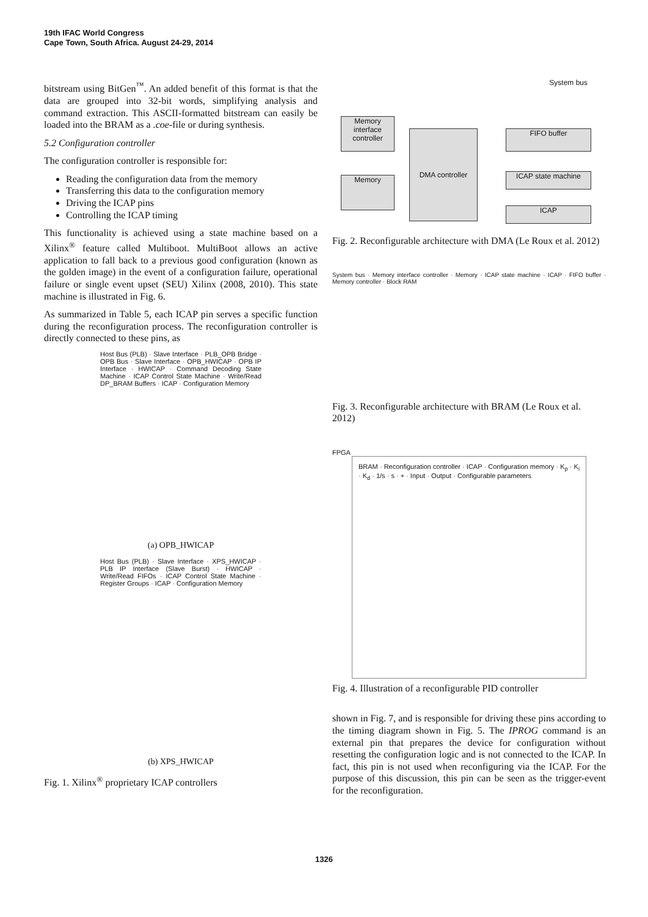19th IFAC World Congress
Cape Town, South Africa. August 24-29, 2014
bitstream using BitGen<sup>™</sup>. An added benefit of this format is that the data are grouped into 32-bit words, simplifying analysis and command extraction. This ASCII-formatted bitstream can easily be loaded into the BRAM as a .coe-file or during synthesis.
5.2 Configuration controller
The configuration controller is responsible for:
Reading the configuration data from the memory
Transferring this data to the configuration memory
Driving the ICAP pins
Controlling the ICAP timing
This functionality is achieved using a state machine based on a Xilinx<sup>®</sup> feature called Multiboot. MultiBoot allows an active application to fall back to a previous good configuration (known as the golden image) in the event of a configuration failure, operational failure or single event upset (SEU) Xilinx (2008, 2010). This state machine is illustrated in Fig. 6.
As summarized in Table 5, each ICAP pin serves a specific function during the reconfiguration process. The reconfiguration controller is directly connected to these pins, as
Host Bus (PLB) · Slave Interface · PLB_OPB Bridge · OPB Bus · Slave Interface · OPB_HWICAP · OPB IP Interface · HWICAP · Command Decoding State Machine · ICAP Control State Machine · Write/Read DP_BRAM Buffers · ICAP · Configuration Memory
(a) OPB_HWICAP
Host Bus (PLB) · Slave Interface · XPS_HWICAP · PLB IP Interface (Slave Burst) · HWICAP · Write/Read FIFOs · ICAP Control State Machine · Register Groups · ICAP · Configuration Memory
(b) XPS_HWICAP
Fig. 1. Xilinx<sup>®</sup> proprietary ICAP controllers
System bus
Memory interface controller
Memory
DMA controller FIFO buffer
ICAP state machine
ICAP
Fig. 2. Reconfigurable architecture with DMA (Le Roux et al. 2012)
System bus · Memory interface controller · Memory · ICAP state machine · ICAP · FIFO buffer · Memory controller · Block RAM
Fig. 3. Reconfigurable architecture with BRAM (Le Roux et al. 2012)
FPGA
BRAM · Reconfiguration controller · ICAP · Configuration memory · K<sub>p</sub> · K<sub>i</sub> · K<sub>d</sub> · 1/s · s · + · Input · Output · Configurable parameters
Fig. 4. Illustration of a reconfigurable PID controller
shown in Fig. 7, and is responsible for driving these pins according to the timing diagram shown in Fig. 5. The IPROG command is an external pin that prepares the device for configuration without resetting the configuration logic and is not connected to the ICAP. In fact, this pin is not used when reconfiguring via the ICAP. For the purpose of this discussion, this pin can be seen as the trigger-event for the reconfiguration.
1326